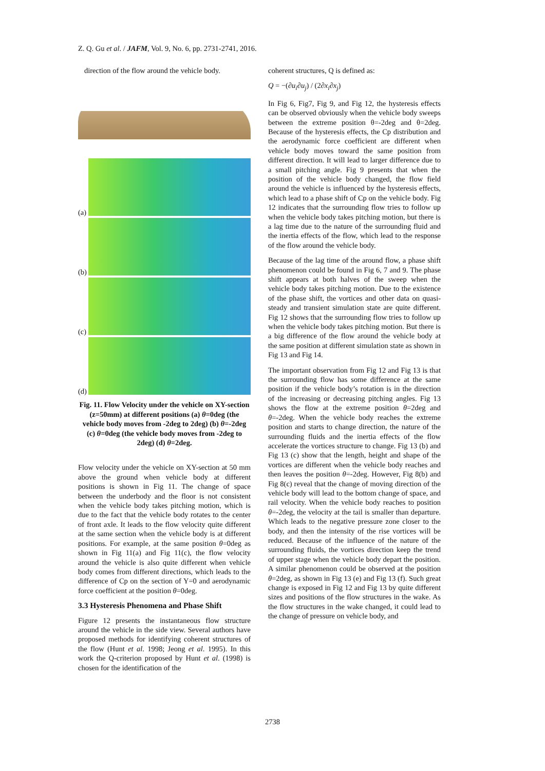Z. Q. Gu et al. / JAFM, Vol. 9, No. 6, pp. 2731-2741, 2016.
direction of the flow around the vehicle body.
(a)
(b)
(c)
(d)
Fig. 11. Flow Velocity under the vehicle on XY-section (z=50mm) at different positions (a) θ=0deg (the vehicle body moves from -2deg to 2deg) (b) θ=-2deg (c) θ=0deg (the vehicle body moves from -2deg to 2deg) (d) θ=2deg.
Flow velocity under the vehicle on XY-section at 50 mm above the ground when vehicle body at different positions is shown in Fig 11. The change of space between the underbody and the floor is not consistent when the vehicle body takes pitching motion, which is due to the fact that the vehicle body rotates to the center of front axle. It leads to the flow velocity quite different at the same section when the vehicle body is at different positions. For example, at the same position θ=0deg as shown in Fig 11(a) and Fig 11(c), the flow velocity around the vehicle is also quite different when vehicle body comes from different directions, which leads to the difference of Cp on the section of Y=0 and aerodynamic force coefficient at the position θ=0deg.
3.3 Hysteresis Phenomena and Phase Shift
Figure 12 presents the instantaneous flow structure around the vehicle in the side view. Several authors have proposed methods for identifying coherent structures of the flow (Hunt et al. 1998; Jeong et al. 1995). In this work the Q-criterion proposed by Hunt et al. (1998) is chosen for the identification of the
coherent structures, Q is defined as:
Q = −(∂u<sub>i</sub>∂u<sub>j</sub>) / (2∂x<sub>i</sub>∂x<sub>j</sub>)
In Fig 6, Fig7, Fig 9, and Fig 12, the hysteresis effects can be observed obviously when the vehicle body sweeps between the extreme position θ=-2deg and θ=2deg. Because of the hysteresis effects, the Cp distribution and the aerodynamic force coefficient are different when vehicle body moves toward the same position from different direction. It will lead to larger difference due to a small pitching angle. Fig 9 presents that when the position of the vehicle body changed, the flow field around the vehicle is influenced by the hysteresis effects, which lead to a phase shift of Cp on the vehicle body. Fig 12 indicates that the surrounding flow tries to follow up when the vehicle body takes pitching motion, but there is a lag time due to the nature of the surrounding fluid and the inertia effects of the flow, which lead to the response of the flow around the vehicle body.
Because of the lag time of the around flow, a phase shift phenomenon could be found in Fig 6, 7 and 9. The phase shift appears at both halves of the sweep when the vehicle body takes pitching motion. Due to the existence of the phase shift, the vortices and other data on quasi-steady and transient simulation state are quite different. Fig 12 shows that the surrounding flow tries to follow up when the vehicle body takes pitching motion. But there is a big difference of the flow around the vehicle body at the same position at different simulation state as shown in Fig 13 and Fig 14.
The important observation from Fig 12 and Fig 13 is that the surrounding flow has some difference at the same position if the vehicle body’s rotation is in the direction of the increasing or decreasing pitching angles. Fig 13 shows the flow at the extreme position θ=2deg and θ=-2deg. When the vehicle body reaches the extreme position and starts to change direction, the nature of the surrounding fluids and the inertia effects of the flow accelerate the vortices structure to change. Fig 13 (b) and Fig 13 (c) show that the length, height and shape of the vortices are different when the vehicle body reaches and then leaves the position θ=-2deg. However, Fig 8(b) and Fig 8(c) reveal that the change of moving direction of the vehicle body will lead to the bottom change of space, and rail velocity. When the vehicle body reaches to position θ=-2deg, the velocity at the tail is smaller than departure. Which leads to the negative pressure zone closer to the body, and then the intensity of the rise vortices will be reduced. Because of the influence of the nature of the surrounding fluids, the vortices direction keep the trend of upper stage when the vehicle body depart the position. A similar phenomenon could be observed at the position θ=2deg, as shown in Fig 13 (e) and Fig 13 (f). Such great change is exposed in Fig 12 and Fig 13 by quite different sizes and positions of the flow structures in the wake. As the flow structures in the wake changed, it could lead to the change of pressure on vehicle body, and
2738